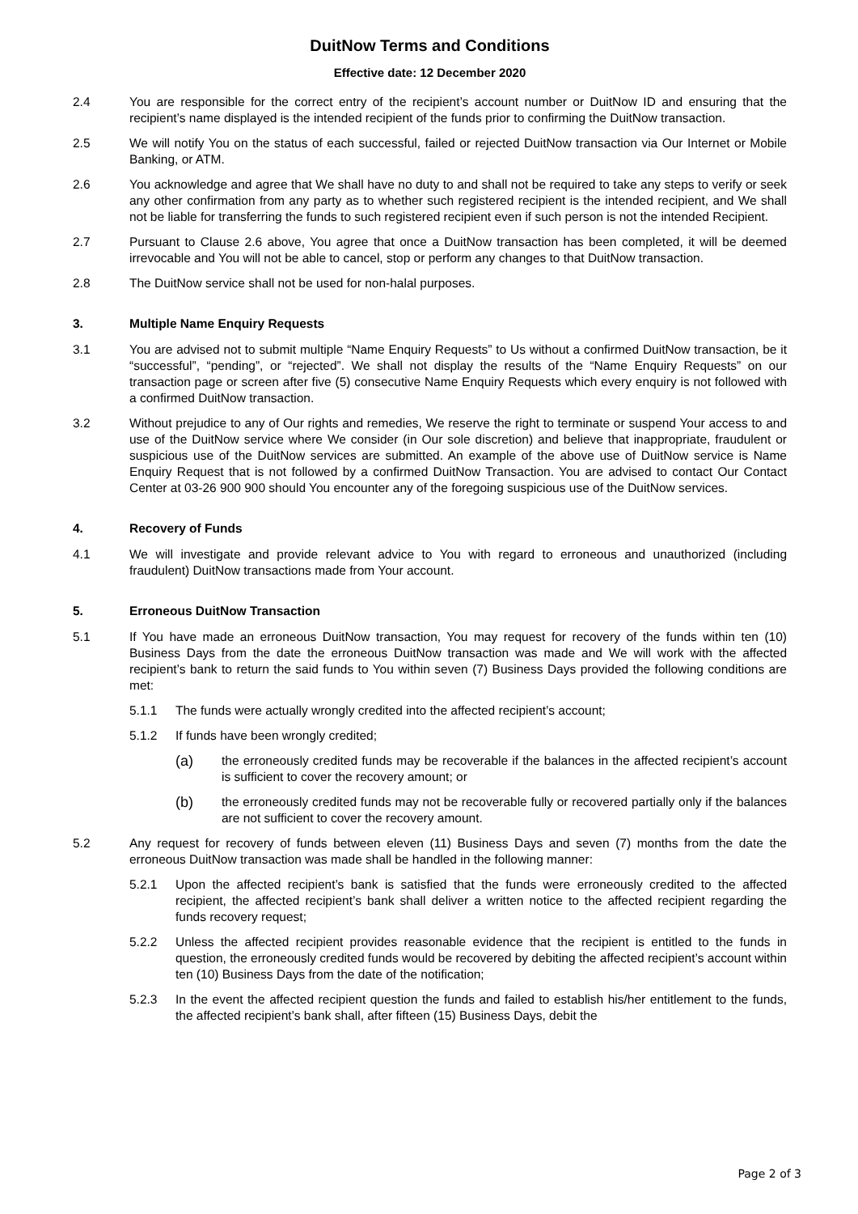DuitNow Terms and Conditions
Effective date: 12 December 2020
2.4 You are responsible for the correct entry of the recipient’s account number or DuitNow ID and ensuring that the recipient’s name displayed is the intended recipient of the funds prior to confirming the DuitNow transaction.
2.5 We will notify You on the status of each successful, failed or rejected DuitNow transaction via Our Internet or Mobile Banking, or ATM.
2.6 You acknowledge and agree that We shall have no duty to and shall not be required to take any steps to verify or seek any other confirmation from any party as to whether such registered recipient is the intended recipient, and We shall not be liable for transferring the funds to such registered recipient even if such person is not the intended Recipient.
2.7 Pursuant to Clause 2.6 above, You agree that once a DuitNow transaction has been completed, it will be deemed irrevocable and You will not be able to cancel, stop or perform any changes to that DuitNow transaction.
2.8 The DuitNow service shall not be used for non-halal purposes.
3. Multiple Name Enquiry Requests
3.1 You are advised not to submit multiple “Name Enquiry Requests” to Us without a confirmed DuitNow transaction, be it “successful”, “pending”, or “rejected”. We shall not display the results of the “Name Enquiry Requests” on our transaction page or screen after five (5) consecutive Name Enquiry Requests which every enquiry is not followed with a confirmed DuitNow transaction.
3.2 Without prejudice to any of Our rights and remedies, We reserve the right to terminate or suspend Your access to and use of the DuitNow service where We consider (in Our sole discretion) and believe that inappropriate, fraudulent or suspicious use of the DuitNow services are submitted. An example of the above use of DuitNow service is Name Enquiry Request that is not followed by a confirmed DuitNow Transaction. You are advised to contact Our Contact Center at 03-26 900 900 should You encounter any of the foregoing suspicious use of the DuitNow services.
4. Recovery of Funds
4.1 We will investigate and provide relevant advice to You with regard to erroneous and unauthorized (including fraudulent) DuitNow transactions made from Your account.
5. Erroneous DuitNow Transaction
5.1 If You have made an erroneous DuitNow transaction, You may request for recovery of the funds within ten (10) Business Days from the date the erroneous DuitNow transaction was made and We will work with the affected recipient’s bank to return the said funds to You within seven (7) Business Days provided the following conditions are met:
5.1.1 The funds were actually wrongly credited into the affected recipient’s account;
5.1.2 If funds have been wrongly credited;
(a)
the erroneously credited funds may be recoverable if the balances in the affected recipient’s account is sufficient to cover the recovery amount; or
(b)
the erroneously credited funds may not be recoverable fully or recovered partially only if the balances are not sufficient to cover the recovery amount.
5.2 Any request for recovery of funds between eleven (11) Business Days and seven (7) months from the date the erroneous DuitNow transaction was made shall be handled in the following manner:
5.2.1 Upon the affected recipient’s bank is satisfied that the funds were erroneously credited to the affected recipient, the affected recipient’s bank shall deliver a written notice to the affected recipient regarding the funds recovery request;
5.2.2 Unless the affected recipient provides reasonable evidence that the recipient is entitled to the funds in question, the erroneously credited funds would be recovered by debiting the affected recipient’s account within ten (10) Business Days from the date of the notification;
5.2.3 In the event the affected recipient question the funds and failed to establish his/her entitlement to the funds, the affected recipient’s bank shall, after fifteen (15) Business Days, debit the
Page 2 of 3